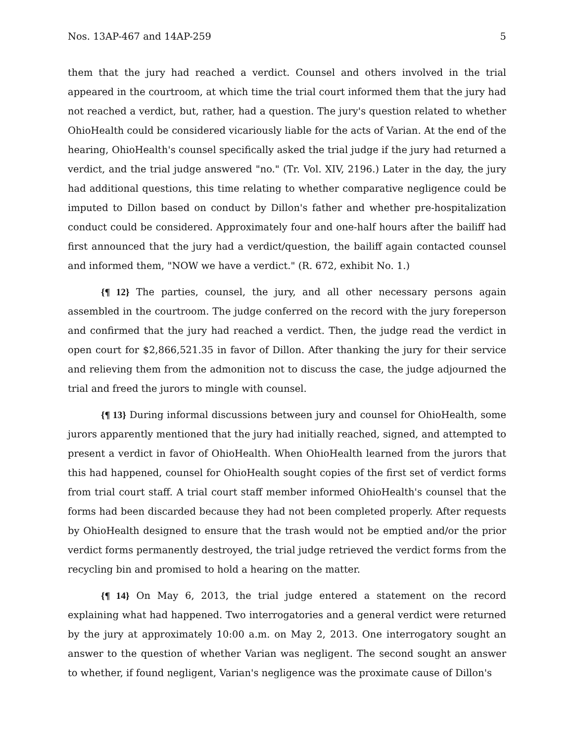Nos. 13AP-467 and 14AP-259 5
them that the jury had reached a verdict. Counsel and others involved in the trial appeared in the courtroom, at which time the trial court informed them that the jury had not reached a verdict, but, rather, had a question. The jury's question related to whether OhioHealth could be considered vicariously liable for the acts of Varian. At the end of the hearing, OhioHealth's counsel specifically asked the trial judge if the jury had returned a verdict, and the trial judge answered "no." (Tr. Vol. XIV, 2196.) Later in the day, the jury had additional questions, this time relating to whether comparative negligence could be imputed to Dillon based on conduct by Dillon's father and whether pre-hospitalization conduct could be considered. Approximately four and one-half hours after the bailiff had first announced that the jury had a verdict/question, the bailiff again contacted counsel and informed them, "NOW we have a verdict." (R. 672, exhibit No. 1.)
{¶ 12} The parties, counsel, the jury, and all other necessary persons again assembled in the courtroom. The judge conferred on the record with the jury foreperson and confirmed that the jury had reached a verdict. Then, the judge read the verdict in open court for $2,866,521.35 in favor of Dillon. After thanking the jury for their service and relieving them from the admonition not to discuss the case, the judge adjourned the trial and freed the jurors to mingle with counsel.
{¶ 13} During informal discussions between jury and counsel for OhioHealth, some jurors apparently mentioned that the jury had initially reached, signed, and attempted to present a verdict in favor of OhioHealth. When OhioHealth learned from the jurors that this had happened, counsel for OhioHealth sought copies of the first set of verdict forms from trial court staff. A trial court staff member informed OhioHealth's counsel that the forms had been discarded because they had not been completed properly. After requests by OhioHealth designed to ensure that the trash would not be emptied and/or the prior verdict forms permanently destroyed, the trial judge retrieved the verdict forms from the recycling bin and promised to hold a hearing on the matter.
{¶ 14} On May 6, 2013, the trial judge entered a statement on the record explaining what had happened. Two interrogatories and a general verdict were returned by the jury at approximately 10:00 a.m. on May 2, 2013. One interrogatory sought an answer to the question of whether Varian was negligent. The second sought an answer to whether, if found negligent, Varian's negligence was the proximate cause of Dillon's